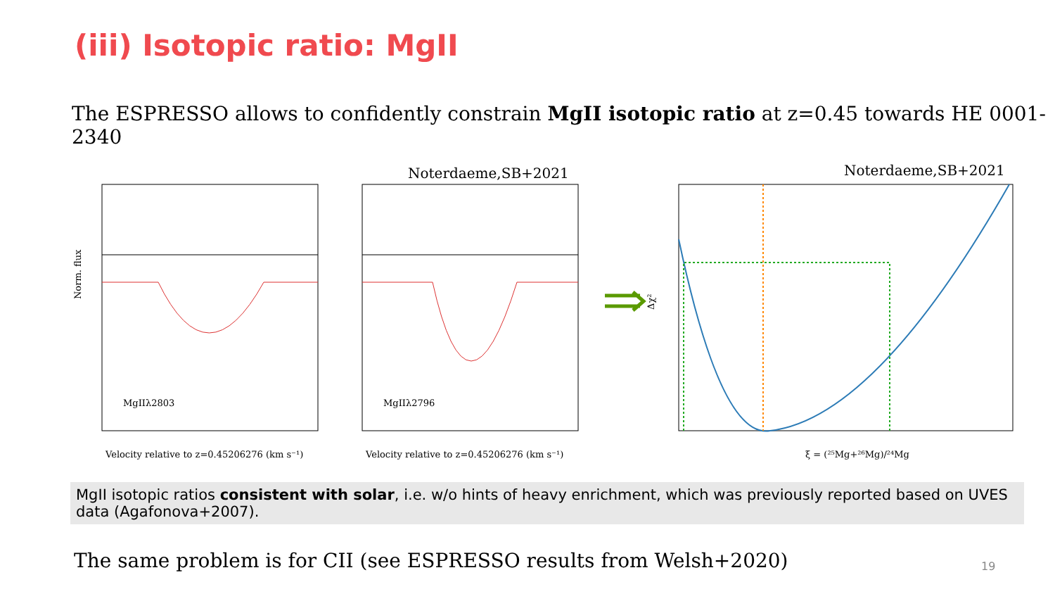(iii) Isotopic ratio: MgII
The ESPRESSO allows to confidently constrain MgII isotopic ratio at z=0.45 towards HE 0001-2340
Noterdaeme,SB+2021
Noterdaeme,SB+2021
MgIIλ2803
MgIIλ2796
Velocity relative to z=0.45206276 (km s⁻¹)
Velocity relative to z=0.45206276 (km s⁻¹)
Norm. flux
ξ = (²⁵Mg+²⁶Mg)/²⁴Mg
Δχ²
MgII isotopic ratios consistent with solar, i.e. w/o hints of heavy enrichment, which was previously reported based on UVES data (Agafonova+2007).
The same problem is for CII (see ESPRESSO results from Welsh+2020)
19